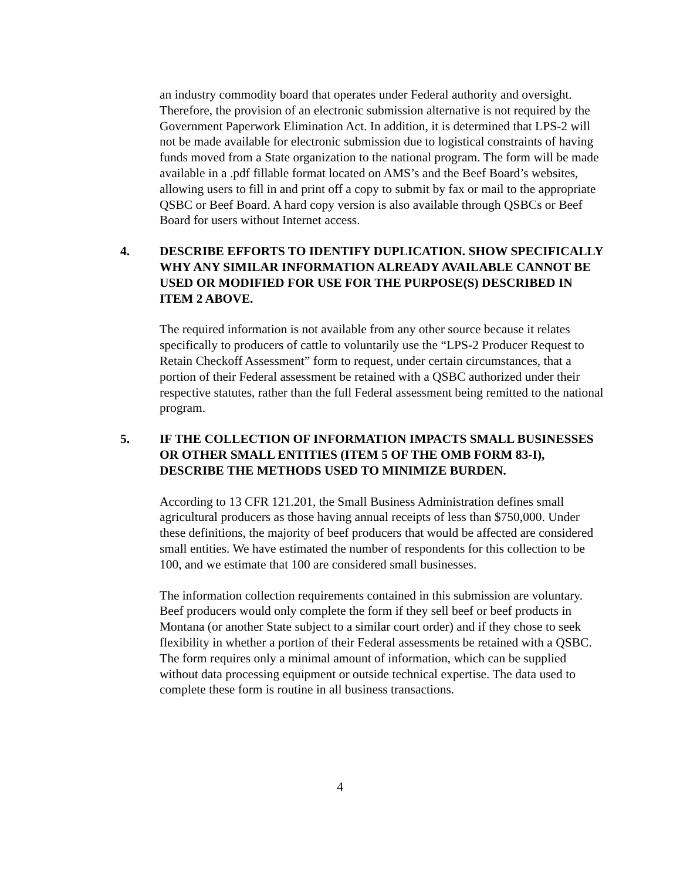an industry commodity board that operates under Federal authority and oversight. Therefore, the provision of an electronic submission alternative is not required by the Government Paperwork Elimination Act. In addition, it is determined that LPS-2 will not be made available for electronic submission due to logistical constraints of having funds moved from a State organization to the national program. The form will be made available in a .pdf fillable format located on AMS’s and the Beef Board’s websites, allowing users to fill in and print off a copy to submit by fax or mail to the appropriate QSBC or Beef Board. A hard copy version is also available through QSBCs or Beef Board for users without Internet access.
4. DESCRIBE EFFORTS TO IDENTIFY DUPLICATION. SHOW SPECIFICALLY WHY ANY SIMILAR INFORMATION ALREADY AVAILABLE CANNOT BE USED OR MODIFIED FOR USE FOR THE PURPOSE(S) DESCRIBED IN ITEM 2 ABOVE.
The required information is not available from any other source because it relates specifically to producers of cattle to voluntarily use the “LPS-2 Producer Request to Retain Checkoff Assessment” form to request, under certain circumstances, that a portion of their Federal assessment be retained with a QSBC authorized under their respective statutes, rather than the full Federal assessment being remitted to the national program.
5. IF THE COLLECTION OF INFORMATION IMPACTS SMALL BUSINESSES OR OTHER SMALL ENTITIES (ITEM 5 OF THE OMB FORM 83-I), DESCRIBE THE METHODS USED TO MINIMIZE BURDEN.
According to 13 CFR 121.201, the Small Business Administration defines small agricultural producers as those having annual receipts of less than $750,000. Under these definitions, the majority of beef producers that would be affected are considered small entities. We have estimated the number of respondents for this collection to be 100, and we estimate that 100 are considered small businesses.
The information collection requirements contained in this submission are voluntary. Beef producers would only complete the form if they sell beef or beef products in Montana (or another State subject to a similar court order) and if they chose to seek flexibility in whether a portion of their Federal assessments be retained with a QSBC. The form requires only a minimal amount of information, which can be supplied without data processing equipment or outside technical expertise. The data used to complete these form is routine in all business transactions.
4